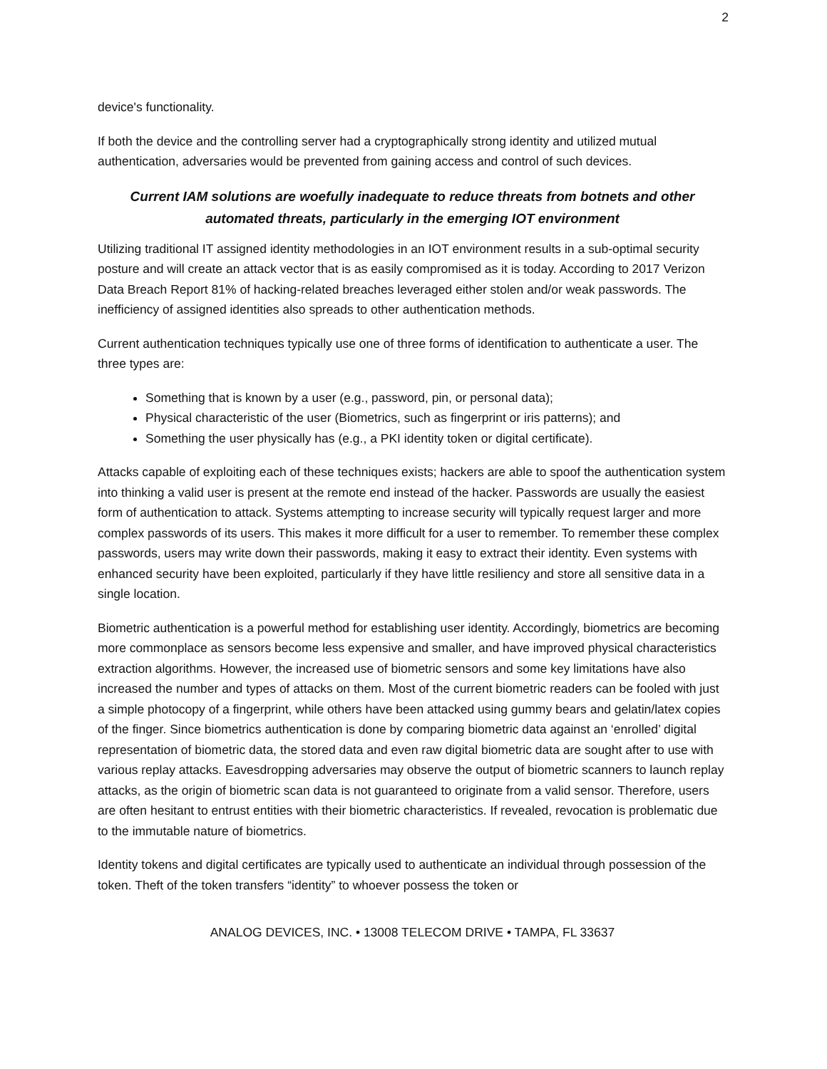2
device's functionality.
If both the device and the controlling server had a cryptographically strong identity and utilized mutual authentication, adversaries would be prevented from gaining access and control of such devices.
Current IAM solutions are woefully inadequate to reduce threats from botnets and other automated threats, particularly in the emerging IOT environment
Utilizing traditional IT assigned identity methodologies in an IOT environment results in a sub-optimal security posture and will create an attack vector that is as easily compromised as it is today. According to 2017 Verizon Data Breach Report 81% of hacking-related breaches leveraged either stolen and/or weak passwords. The inefficiency of assigned identities also spreads to other authentication methods.
Current authentication techniques typically use one of three forms of identification to authenticate a user. The three types are:
Something that is known by a user (e.g., password, pin, or personal data);
Physical characteristic of the user (Biometrics, such as fingerprint or iris patterns); and
Something the user physically has (e.g., a PKI identity token or digital certificate).
Attacks capable of exploiting each of these techniques exists; hackers are able to spoof the authentication system into thinking a valid user is present at the remote end instead of the hacker. Passwords are usually the easiest form of authentication to attack. Systems attempting to increase security will typically request larger and more complex passwords of its users. This makes it more difficult for a user to remember. To remember these complex passwords, users may write down their passwords, making it easy to extract their identity. Even systems with enhanced security have been exploited, particularly if they have little resiliency and store all sensitive data in a single location.
Biometric authentication is a powerful method for establishing user identity. Accordingly, biometrics are becoming more commonplace as sensors become less expensive and smaller, and have improved physical characteristics extraction algorithms. However, the increased use of biometric sensors and some key limitations have also increased the number and types of attacks on them. Most of the current biometric readers can be fooled with just a simple photocopy of a fingerprint, while others have been attacked using gummy bears and gelatin/latex copies of the finger. Since biometrics authentication is done by comparing biometric data against an ‘enrolled’ digital representation of biometric data, the stored data and even raw digital biometric data are sought after to use with various replay attacks. Eavesdropping adversaries may observe the output of biometric scanners to launch replay attacks, as the origin of biometric scan data is not guaranteed to originate from a valid sensor. Therefore, users are often hesitant to entrust entities with their biometric characteristics. If revealed, revocation is problematic due to the immutable nature of biometrics.
Identity tokens and digital certificates are typically used to authenticate an individual through possession of the token. Theft of the token transfers “identity” to whoever possess the token or
ANALOG DEVICES, INC. • 13008 TELECOM DRIVE • TAMPA, FL 33637